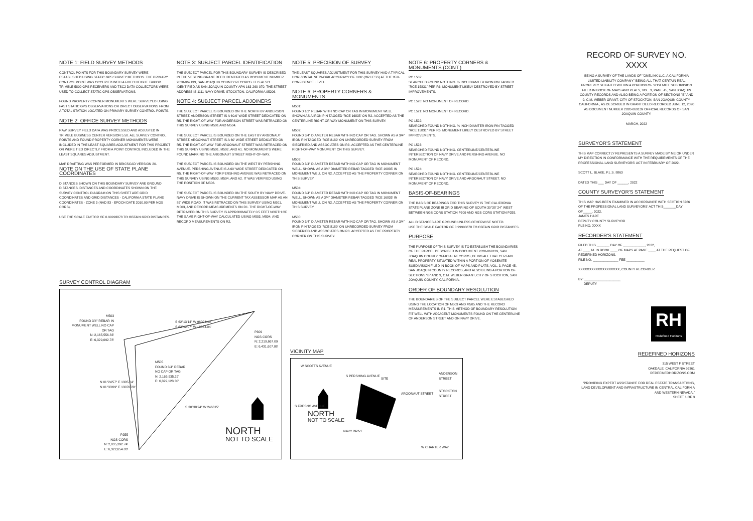NOTE 1: FIELD SURVEY METHODS
CONTROL POINTS FOR THIS BOUNDARY SURVEY WERE ESTABLISHED USING STATIC GPS SURVEY METHODS. THE PRIMARY CONTROL POINT WAS OCCUPIED WITH A FIXED HEIGHT TRIPOD. TRIMBLE 5800 GPS RECEIVERS AND TSC2 DATA COLLECTORS WERE USED TO COLLECT STATIC GPS OBSERVATIONS.
FOUND PROPERTY CORNER MONUMENTS WERE SURVEYED USING FAST STATIC GPS OBSERVATIONS OR DIRECT OBSERVATIONS FROM A TOTAL STATION LOCATED ON PRIMARY SURVEY CONTROL POINTS.
NOTE 2: OFFICE SURVEY METHODS
RAW SURVEY FIELD DATA WAS PROCESSED AND ADJUSTED IN TRIMBLE BUSINESS CENTER VERSION 5.50. ALL SURVEY CONTROL POINTS AND FOUND PROPERTY CORNER MONUMENTS WERE INCLUDED IN THE LEAST SQUARES ADJUSTMENT FOR THIS PROJECT OR WERE TIED DIRECTLY FROM A POINT CONTROL INCLUDED IN THE LEAST SQUARES ADJUSTMENT.
MAP DRAFTING WAS PERFORMED IN BRICSCAD VERSION 20.
NOTE ON THE USE OF STATE PLANE COORDINATES
DISTANCES SHOWN ON THIS BOUNDARY SURVEY ARE GROUND DISTANCES. DISTANCES AND COORDINATES SHOWN ON THE SURVEY CONTROL DIAGRAM ON THIS SHEET ARE GRID COORDINATES AND GRID DISTANCES - CALIFORNIA STATE PLANE COORDINATES - ZONE 3 (NAD 83 - EPOCH DATE 2010.00 PER NGS CORS).
USE THE SCALE FACTOR OF 0.99993878 TO OBTAIN GRID DISTANCES.
NOTE 3: SUBJECT PARCEL IDENTIFICATION
THE SUBJECT PARCEL FOR THIS BOUNDARY SURVEY IS DESCRIBED IN THE VESTING GRANT DEED IDENTIFIED AS DOCUMENT NUMBER 2020-069139, SAN JOAQUIN COUNTY RECORDS. IT IS ALSO IDENTIFIED AS SAN JOAQUIN COUNTY APN 163-260-070. THE STREET ADDRESS IS 1111 NAVY DRIVE, STOCKTON, CALIFORNIA 95206.
NOTE 4: SUBJECT PARCEL ADJOINERS
THE SUBJECT PARCEL IS BOUNDED ON THE NORTH BY ANDERSON STREET. ANDERSON STREET IS A 60.6' WIDE STREET DEDICATED ON R5. THE RIGHT-OF-WAY FOR ANDERSON STREET WAS RETRACED ON THIS SURVEY USING M501 AND M504.
THE SUBJECT PARCEL IS BOUNDED ON THE EAST BY ARGONAUT STREET. ARGONAUT STREET IS A 60' WIDE STREET DEDICATED ON R5. THE RIGHT-OF-WAY FOR ARGONAUT STREET WAS RETRACED ON THIS SURVEY USING M501, M502, AND A1. NO MONUMENTS WERE FOUND MARKING THE ARGONAUT STREET RIGHT-OF-WAY.
THE SUBJECT PARCEL IS BOUNDED ON THE WEST BY PERSHING AVENUE. PERSHING AVENUE IS A 60' WIDE STREET DEDICATED ON R5. THE RIGHT-OF-WAY FOR PERSHING AVENUE WAS RETRACED ON THIS SURVEY USING M503, M504, AND A2. IT WAS VERIFIED USING THE POSITION OF M506.
THE SUBJECT PARCEL IS BOUNDED ON THE SOUTH BY NAVY DRIVE. NAVY DRIVE IS SHOWN ON THE CURRENT TAX ASSESSOR MAP AS AN 85' WIDE ROAD. IT WAS RETRACED ON THIS SURVEY USING M501, M503, AND RECORD MEASUREMENTS ON R1. THE RIGHT-OF-WAY RETRACED ON THIS SURVEY IS APPROXIMATELY 0.5 FEET NORTH OF THE SAME RIGHT-OF-WAY CALCULATED USING M503, M504, AND RECORD MEASUREMENTS ON R2.
NOTE 5: PRECISION OF SURVEY
THE LEAST SQUARES ADJUSTMENT FOR THIS SURVEY HAD A TYPICAL HORIZONTAL NETWORK ACCURACY OF 0.06' (OR LESS) AT THE 95% CONFIDENCE LEVEL.
NOTE 6: PROPERTY CORNERS & MONUMENTS
M501:
FOUND 1/2" REBAR WITH NO CAP OR TAG IN MONUMENT WELL SHOWN AS A IRON PIN TAGGED 'RCE 16835' ON R2. ACCEPTED AS THE CENTERLINE RIGHT-OF-WAY MONUMENT ON THIS SURVEY.
M502:
FOUND 3/4" DIAMETER REBAR WITH NO CAP OR TAG. SHOWN AS A 3/4" IRON PIN TAGGED 'RCE 8189' ON UNRECORDED SURVEY FROM SIEGFRIED AND ASSOCIATES ON R3. ACCEPTED AS THE CENTERLINE RIGHT-OF-WAY MONUMENT ON THIS SURVEY.
M503:
FOUND 3/4" DIAMETER REBAR WITH NO CAP OR TAG IN MONUMENT WELL. SHOWN AS A 3/4" DIAMETER REBAR TAGGED 'RCE 16835' IN MONUMENT WELL ON R2. ACCEPTED AS THE PROPERTY CORNER ON THIS SURVEY.
M504:
FOUND 3/4" DIAMETER REBAR WITH NO CAP OR TAG IN MONUMENT WELL. SHOWN AS A 3/4" DIAMETER REBAR TAGGED 'RCE 16835' IN MONUMENT WELL ON R2. ACCEPTED AS THE PROPERTY CORNER ON THIS SURVEY.
M505:
FOUND 3/4" DIAMETER REBAR WITH NO CAP OR TAG. SHOWN AS A 3/4" IRON PIN TAGGED 'RCE 8189' ON UNRECORDED SURVEY FROM SIEGFRIED AND ASSOCIATES ON R3. ACCEPTED AS THE PROPERTY CORNER ON THIS SURVEY.
NOTE 6: PROPERTY CORNERS & MONUMENTS (CONT.)
PC 1507:
SEARCHED FOUND NOTHING. ¾ INCH DIAMTER IRON PIN TAGGED "RCE 15831" PER R6. MONUMENT LIKELY DESTROYED BY STREET IMPROVEMENTS.
PC 1520: NO MONUMENT OF RECORD.
PC 1521: NO MONUMENT OF RECORD.
PC 1522:
SEARCHED FOUND NOTHING. ¾ INCH DIAMTER IRON PIN TAGGED "RCE 15831" PER R6. MONUMENT LIKELY DESTROYED BY STREET IMPROVEMENTS.
PC 1523:
SEARCHED FOUND NOTHING. CENTERLINE/CENTERLINE INTERSECTION OF NAVY DRIVE AND PERSHING AVENUE. NO MONUMENT OF RECORD.
PC 1524:
SEARCHED FOUND NOTHING. CENTERLINE/CENTERLINE INTERSECTION OF NAVY DRIVE AND ARGONAUT STREET. NO MONUMENT OF RECORD.
BASIS-OF-BEARINGS
THE BASIS OF BEARINGS FOR THIS SURVEY IS THE CALIFORNIA STATE PLANE ZONE III GRID BEARING OF SOUTH 30°38' 24" WEST BETWEEN NGS CORS STATION P309 AND NGS CORS STATION P255.
ALL DISTANCES ARE GROUND UNLESS OTHERWISE NOTED.
USE THE SCALE FACTOR OF 0.99993878 TO OBTAIN GRID DISTANCES.
PURPOSE
THE PURPOSE OF THIS SURVEY IS TO ESTABLISH THE BOUNDARIES OF THE PARCEL DESCRIBED IN DOCUMENT 2020-069139, SAN JOAQUIN COUNTY OFFICIAL RECORDS, BEING ALL THAT CERTAIN REAL PROPERTY SITUATED WITHIN A PORTION OF YOSEMITE SUBDIVISION FILED IN BOOK OF MAPS AND PLATS, VOL. 3, PAGE 45, SAN JOAQUIN COUNTY RECORDS, AND ALSO BEING A PORTION OF SECTIONS "B" AND 9, C.M. WEBER GRANT, CITY OF STOCKTON, SAN JOAQUIN COUNTY, CALIFORNIA.
ORDER OF BOUNDARY RESOLUTION
THE BOUNDARIES OF THE SUBJECT PARCEL WERE ESTABLISHED USING THE LOCATION OF M503 AND M505 AND THE RECORD MEASUREMENTS IN R1. THIS METHOD OF BOUNDARY RESOLUTION FIT WELL WITH ADJACENT MONUMENTS FOUND ON THE CENTERLINE OF ANDERSON STREET AND ON NAVY DRIVE.
RECORD OF SURVEY NO. XXXX
BEING A SURVEY OF THE LANDS OF "ONELINK LLC, A CALIFORNIA LIMITED LIABILITY COMPANY" BEING ALL THAT CERTAIN REAL PROPERTY SITUATED WITHIN A PORTION OF YOSEMITE SUBDIVISION FILED IN BOOK OF MAPS AND PLATS, VOL. 3, PAGE 45, SAN JOAQUIN COUNTY RECORDS AND ALSO BEING A PORTION OF SECTIONS "B" AND 9, C.M. WEBER GRANT, CITY OF STOCKTON, SAN JOAQUIN COUNTY, CALIFORNIA , AS DESCRIBED IN GRANT DEED RECORDED JUNE 12, 2020 AS DOCUMENT NUMBER 2020-069139 OFFICIAL RECORDS OF SAN JOAQUIN COUNTY.
MARCH, 2022
SURVEYOR'S STATEMENT
THIS MAP CORRECTLY REPRESENTS A SURVEY MADE BY ME OR UNDER MY DIRECTION IN CONFORMANCE WITH THE REQUIREMENTS OF THE PROFESSIONAL LAND SURVEYORS' ACT IN FEBRUARY OF 2022.
SCOTT L. BLAKE, P.L.S. 8863
DATED THIS ___ DAY OF ______, 2022
COUNTY SURVEYOR'S STATEMENT
THIS MAP HAS BEEN EXAMINED IN ACCORDANCE WITH SECTION 8766 OF THE PROFESSIONAL LAND SURVEYORS' ACT THIS_______DAY OF_____, 2022.
JAMES HART
DEPUTY COUNTY SURVEYOR
PLS NO. XXXX
RECORDER'S STATEMENT
FILED THIS _______ DAY OF ____________, 2022,
AT ____ M. IN BOOK ____ OF MAPS AT PAGE ____ AT THE REQUEST OF REDEFINED HORIZONS.
FILE NO. ______________ FEE __________
XXXXXXXXXXXXXXXXXXX, COUNTY RECORDER
BY: ____________________
DEPUTY
RH
Redefined Horizons
REDEFINED HORIZONS
315 WEST F STREET
OAKDALE, CALIFORNIA 95361
REDEFINEDHORIZONS.COM
"PROVIDING EXPERT ASSISTANCE FOR REAL ESTATE TRANSACTIONS, LAND DEVELOPMENT AND INFRASTRUCTURE IN CENTRAL CALIFORNIA AND WESTERN NEVADA."
SHEET 1 OF 3
SURVEY CONTROL DIAGRAM
M503
FOUND 3/4" REBAR IN MONUMENT WELL NO CAP OR TAG
N: 2,165,556.83'
E: 6,329,092.78'
P309
NGS CORS
N: 2,219,667.09
E: 6,431,607.08'
M505
FOUND 3/4" REBAR
NO CAP OR TAG
N: 2,165,535.29'
E: 6,329,128.30'
P255
NGS CORS
N: 2,035,392.74'
E: 6,322,654.03'
S 62°13'14" W 96094.49'
S 62°12'07" W 16074.04'
S 30°38'24" W 246815'
N 01°24'57" E 1305.24'
N 01°33'09" E 13076.20'
NORTH
NOT TO SCALE
VICINITY MAP
W SCOTTS AVENUE
S FRESNO AVENUE
S PERSHING AVENUE
SITE
ARGONAUT STREET
ANDERSON STREET
STOCKTON STREET
NAVY DRIVE
W CHARTER WAY
NORTH
NOT TO SCALE